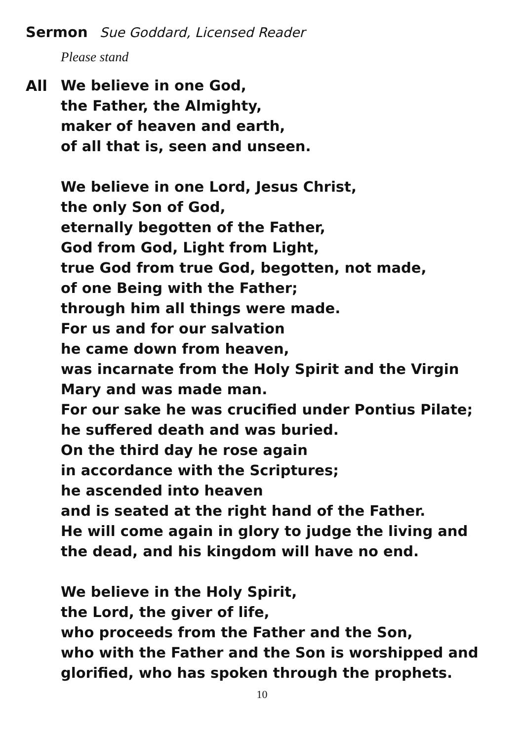Sermon Sue Goddard, Licensed Reader
Please stand
All We believe in one God,
the Father, the Almighty,
maker of heaven and earth,
of all that is, seen and unseen.
We believe in one Lord, Jesus Christ,
the only Son of God,
eternally begotten of the Father,
God from God, Light from Light,
true God from true God, begotten, not made,
of one Being with the Father;
through him all things were made.
For us and for our salvation
he came down from heaven,
was incarnate from the Holy Spirit and the Virgin
Mary and was made man.
For our sake he was crucified under Pontius Pilate;
he suffered death and was buried.
On the third day he rose again
in accordance with the Scriptures;
he ascended into heaven
and is seated at the right hand of the Father.
He will come again in glory to judge the living and
the dead, and his kingdom will have no end.
We believe in the Holy Spirit,
the Lord, the giver of life,
who proceeds from the Father and the Son,
who with the Father and the Son is worshipped and
glorified, who has spoken through the prophets.
10